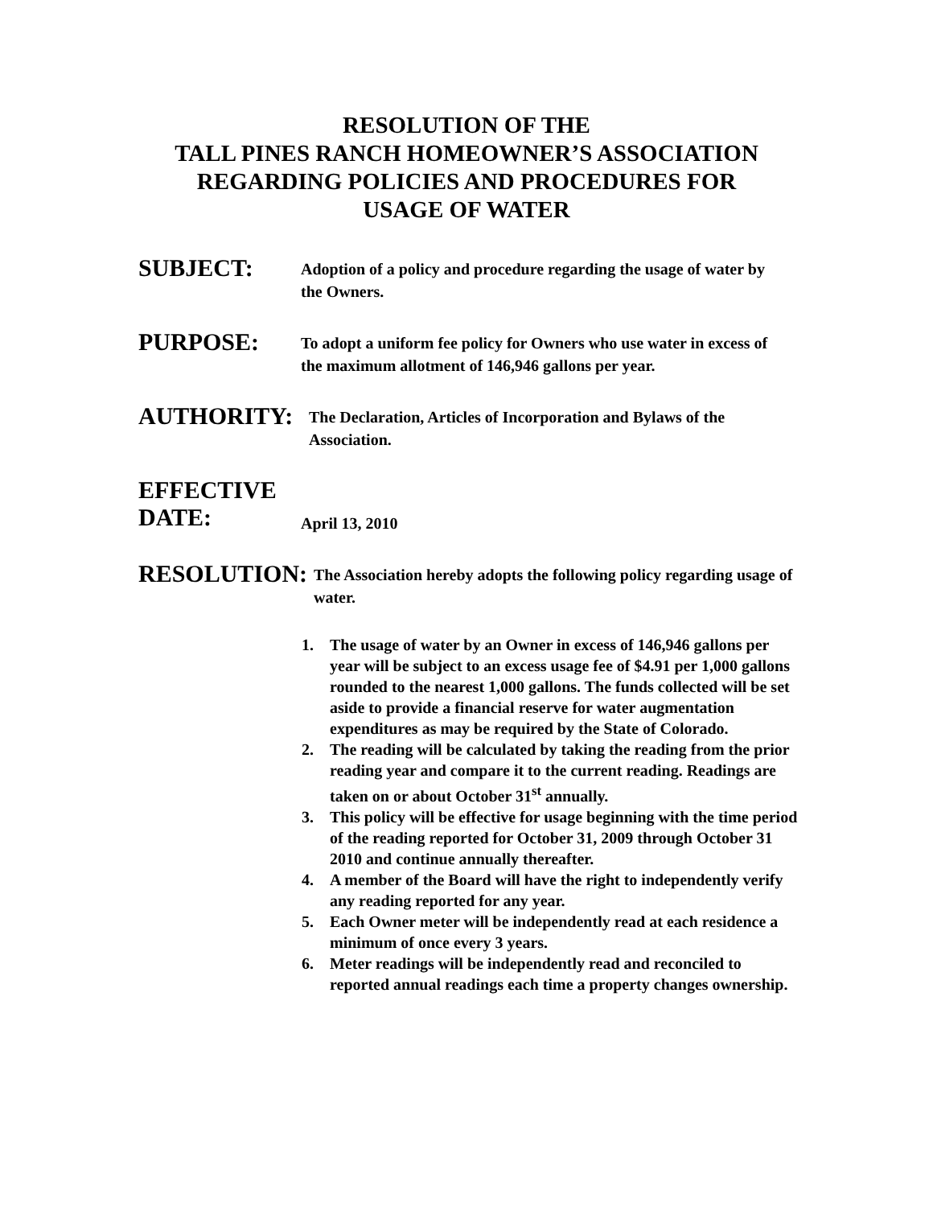RESOLUTION OF THE
TALL PINES RANCH HOMEOWNER’S ASSOCIATION
REGARDING POLICIES AND PROCEDURES FOR
USAGE OF WATER
SUBJECT:
Adoption of a policy and procedure regarding the usage of water by the Owners.
PURPOSE:
To adopt a uniform fee policy for Owners who use water in excess of the maximum allotment of 146,946 gallons per year.
AUTHORITY:
The Declaration, Articles of Incorporation and Bylaws of the Association.
EFFECTIVE
DATE:
April 13, 2010
RESOLUTION:
The Association hereby adopts the following policy regarding usage of water.
1. The usage of water by an Owner in excess of 146,946 gallons per year will be subject to an excess usage fee of $4.91 per 1,000 gallons rounded to the nearest 1,000 gallons. The funds collected will be set aside to provide a financial reserve for water augmentation expenditures as may be required by the State of Colorado.
2. The reading will be calculated by taking the reading from the prior reading year and compare it to the current reading. Readings are taken on or about October 31<sup>st</sup> annually.
3. This policy will be effective for usage beginning with the time period of the reading reported for October 31, 2009 through October 31 2010 and continue annually thereafter.
4. A member of the Board will have the right to independently verify any reading reported for any year.
5. Each Owner meter will be independently read at each residence a minimum of once every 3 years.
6. Meter readings will be independently read and reconciled to reported annual readings each time a property changes ownership.